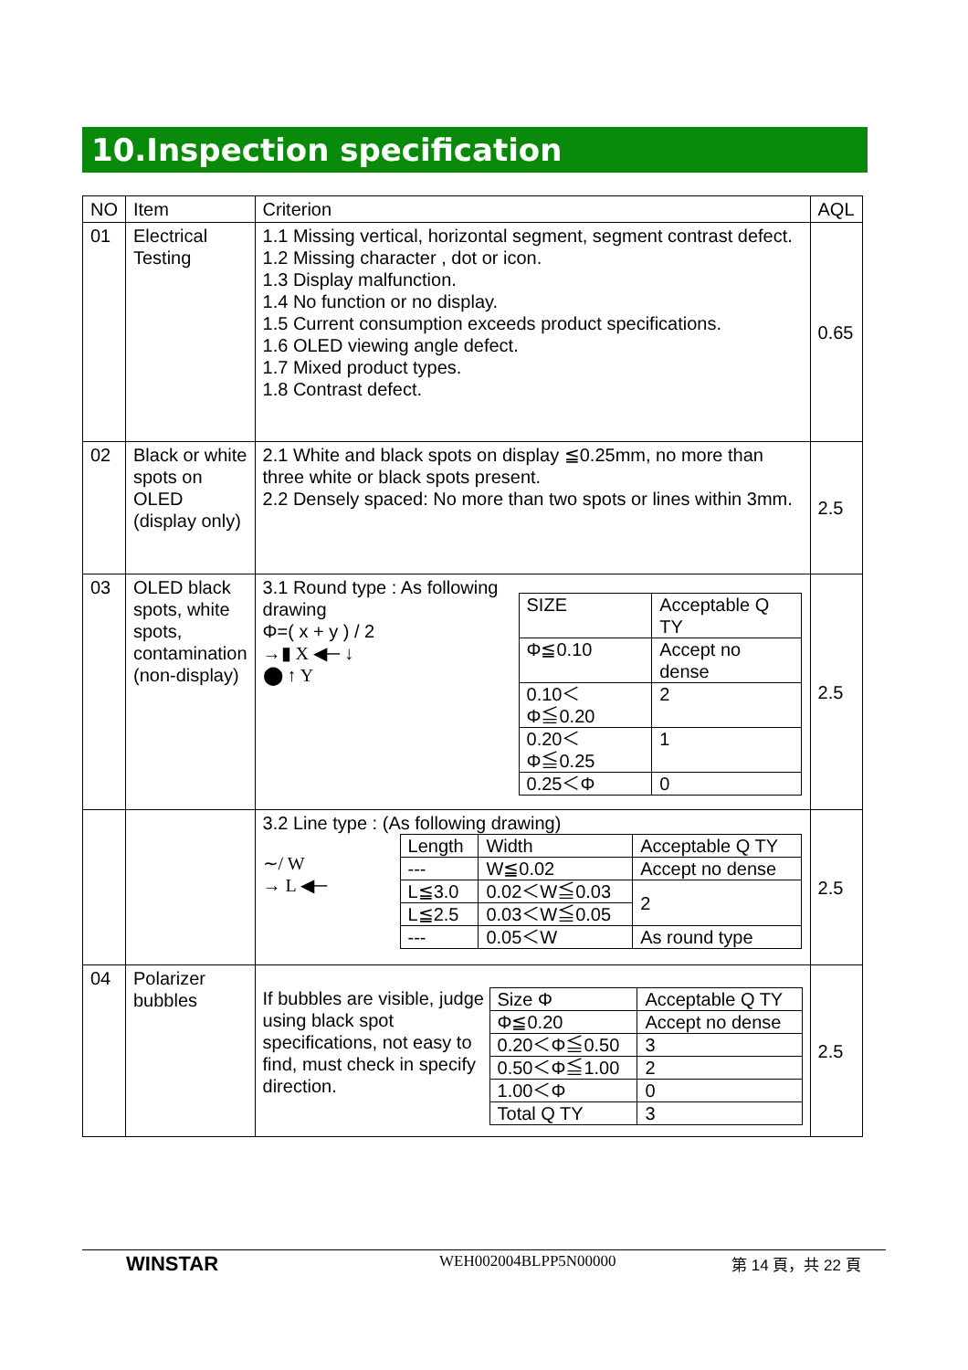10.Inspection specification
| NO | Item | Criterion | AQL |
| --- | --- | --- | --- |
| 01 | Electrical Testing | 1.1 Missing vertical, horizontal segment, segment contrast defect. 1.2 Missing character , dot or icon. 1.3 Display malfunction. 1.4 No function or no display. 1.5 Current consumption exceeds product specifications. 1.6 OLED viewing angle defect. 1.7 Mixed product types. 1.8 Contrast defect. | 0.65 |
| 02 | Black or white spots on OLED (display only) | 2.1 White and black spots on display ≦0.25mm, no more than three white or black spots present. 2.2 Densely spaced: No more than two spots or lines within 3mm. | 2.5 |
| 03 | OLED black spots, white spots, contamination (non-display) | 3.1 Round type : As following drawing Φ=( x + y ) / 2 →▮ X ◀─ ↓ ⬤ ↑ Y / SIZE / Acceptable Q TY / / Φ≦0.10 / Accept no dense / / 0.10＜Φ≦0.20 / 2 / / 0.20＜Φ≦0.25 / 1 / / 0.25＜Φ / 0 / | 2.5 |
| | | 3.2 Line type : (As following drawing) ∼/ W → L ◀─ / Length / Width / Acceptable Q TY / / --- / W≦0.02 / Accept no dense / / L≦3.0 / 0.02＜W≦0.03 / 2 / / L≦2.5 / 0.03＜W≦0.05 / / / --- / 0.05＜W / As round type / | 2.5 |
| 04 | Polarizer bubbles | If bubbles are visible, judge using black spot specifications, not easy to find, must check in specify direction. / Size Φ / Acceptable Q TY / / Φ≦0.20 / Accept no dense / / 0.20＜Φ≦0.50 / 3 / / 0.50＜Φ≦1.00 / 2 / / 1.00＜Φ / 0 / / Total Q TY / 3 / | 2.5 |
WINSTAR WEH002004BLPP5N00000 第 14 頁，共 22 頁